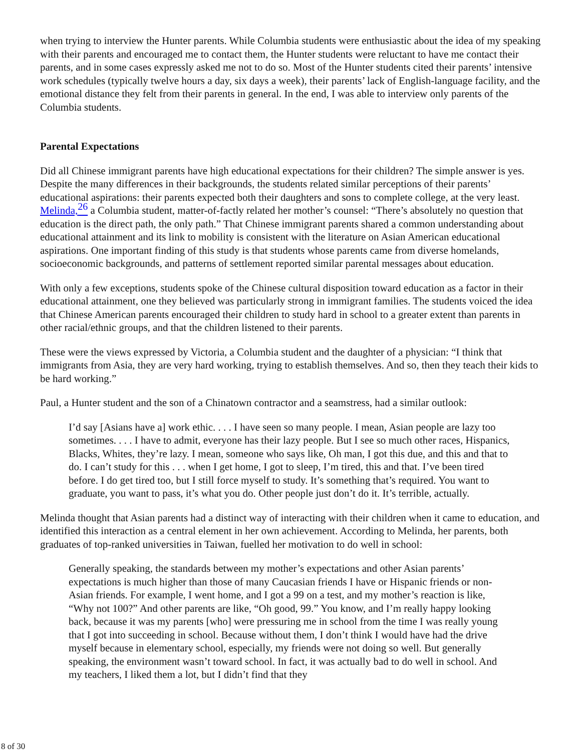when trying to interview the Hunter parents. While Columbia students were enthusiastic about the idea of my speaking with their parents and encouraged me to contact them, the Hunter students were reluctant to have me contact their parents, and in some cases expressly asked me not to do so. Most of the Hunter students cited their parents’ intensive work schedules (typically twelve hours a day, six days a week), their parents’ lack of English-language facility, and the emotional distance they felt from their parents in general. In the end, I was able to interview only parents of the Columbia students.
Parental Expectations
Did all Chinese immigrant parents have high educational expectations for their children? The simple answer is yes. Despite the many differences in their backgrounds, the students related similar perceptions of their parents’ educational aspirations: their parents expected both their daughters and sons to complete college, at the very least. Melinda,<sup>26</sup> a Columbia student, matter-of-factly related her mother’s counsel: “There’s absolutely no question that education is the direct path, the only path.” That Chinese immigrant parents shared a common understanding about educational attainment and its link to mobility is consistent with the literature on Asian American educational aspirations. One important finding of this study is that students whose parents came from diverse homelands, socioeconomic backgrounds, and patterns of settlement reported similar parental messages about education.
With only a few exceptions, students spoke of the Chinese cultural disposition toward education as a factor in their educational attainment, one they believed was particularly strong in immigrant families. The students voiced the idea that Chinese American parents encouraged their children to study hard in school to a greater extent than parents in other racial/ethnic groups, and that the children listened to their parents.
These were the views expressed by Victoria, a Columbia student and the daughter of a physician: “I think that immigrants from Asia, they are very hard working, trying to establish themselves. And so, then they teach their kids to be hard working.”
Paul, a Hunter student and the son of a Chinatown contractor and a seamstress, had a similar outlook:
I’d say [Asians have a] work ethic. . . . I have seen so many people. I mean, Asian people are lazy too sometimes. . . . I have to admit, everyone has their lazy people. But I see so much other races, Hispanics, Blacks, Whites, they’re lazy. I mean, someone who says like, Oh man, I got this due, and this and that to do. I can’t study for this . . . when I get home, I got to sleep, I’m tired, this and that. I’ve been tired before. I do get tired too, but I still force myself to study. It’s something that’s required. You want to graduate, you want to pass, it’s what you do. Other people just don’t do it. It’s terrible, actually.
Melinda thought that Asian parents had a distinct way of interacting with their children when it came to education, and identified this interaction as a central element in her own achievement. According to Melinda, her parents, both graduates of top-ranked universities in Taiwan, fuelled her motivation to do well in school:
Generally speaking, the standards between my mother’s expectations and other Asian parents’ expectations is much higher than those of many Caucasian friends I have or Hispanic friends or non-Asian friends. For example, I went home, and I got a 99 on a test, and my mother’s reaction is like, “Why not 100?” And other parents are like, “Oh good, 99.” You know, and I’m really happy looking back, because it was my parents [who] were pressuring me in school from the time I was really young that I got into succeeding in school. Because without them, I don’t think I would have had the drive myself because in elementary school, especially, my friends were not doing so well. But generally speaking, the environment wasn’t toward school. In fact, it was actually bad to do well in school. And my teachers, I liked them a lot, but I didn’t find that they
8 of 30